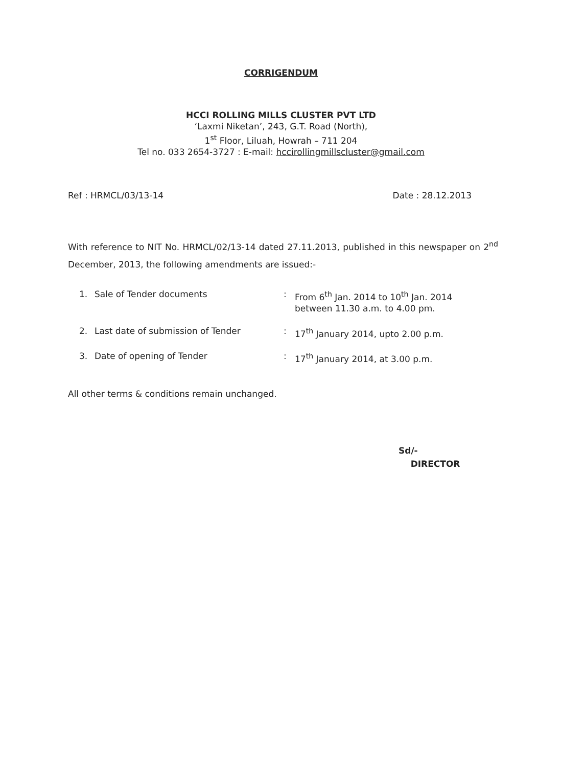CORRIGENDUM
HCCI ROLLING MILLS CLUSTER PVT LTD
‘Laxmi Niketan’, 243, G.T. Road (North),
1<sup>st</sup> Floor, Liluah, Howrah – 711 204
Tel no. 033 2654-3727 : E-mail: hccirollingmillscluster@gmail.com
Ref : HRMCL/03/13-14 Date : 28.12.2013
With reference to NIT No. HRMCL/02/13-14 dated 27.11.2013, published in this newspaper on 2<sup>nd</sup> December, 2013, the following amendments are issued:-
| 1. | Sale of Tender documents | : | From 6<sup>th</sup> Jan. 2014 to 10<sup>th</sup> Jan. 2014 between 11.30 a.m. to 4.00 pm. |
| 2. | Last date of submission of Tender | : | 17<sup>th</sup> January 2014, upto 2.00 p.m. |
| 3. | Date of opening of Tender | : | 17<sup>th</sup> January 2014, at 3.00 p.m. |
All other terms & conditions remain unchanged.
Sd/-
DIRECTOR